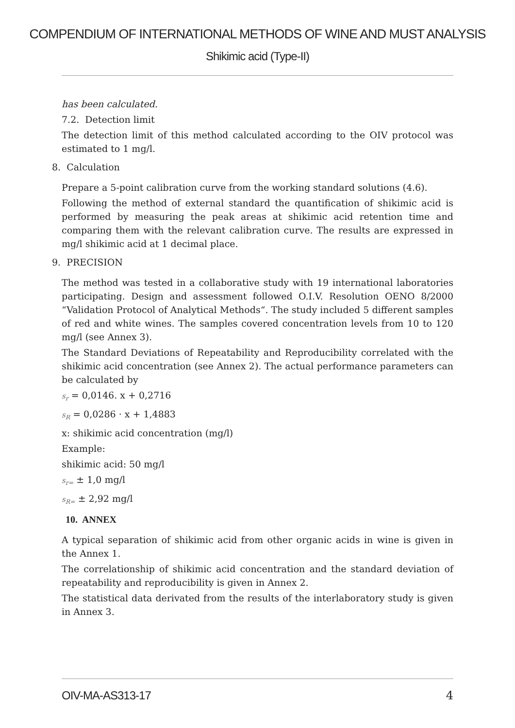COMPENDIUM OF INTERNATIONAL METHODS OF WINE AND MUST ANALYSIS
Shikimic acid (Type-II)
has been calculated.
7.2. Detection limit
The detection limit of this method calculated according to the OIV protocol was estimated to 1 mg/l.
8. Calculation
Prepare a 5-point calibration curve from the working standard solutions (4.6).
Following the method of external standard the quantification of shikimic acid is performed by measuring the peak areas at shikimic acid retention time and comparing them with the relevant calibration curve. The results are expressed in mg/l shikimic acid at 1 decimal place.
9. PRECISION
The method was tested in a collaborative study with 19 international laboratories participating. Design and assessment followed O.I.V. Resolution OENO 8/2000 “Validation Protocol of Analytical Methods“. The study included 5 different samples of red and white wines. The samples covered concentration levels from 10 to 120 mg/l (see Annex 3).
The Standard Deviations of Repeatability and Reproducibility correlated with the shikimic acid concentration (see Annex 2). The actual performance parameters can be calculated by
s<sub>r</sub> = 0,0146. x + 0,2716
s<sub>R</sub> = 0,0286 · x + 1,4883
x: shikimic acid concentration (mg/l)
Example:
shikimic acid: 50 mg/l
s<sub>r=</sub> ± 1,0 mg/l
s<sub>R=</sub> ± 2,92 mg/l
10. ANNEX
A typical separation of shikimic acid from other organic acids in wine is given in the Annex 1.
The correlationship of shikimic acid concentration and the standard deviation of repeatability and reproducibility is given in Annex 2.
The statistical data derivated from the results of the interlaboratory study is given in Annex 3.
OIV-MA-AS313-17 4